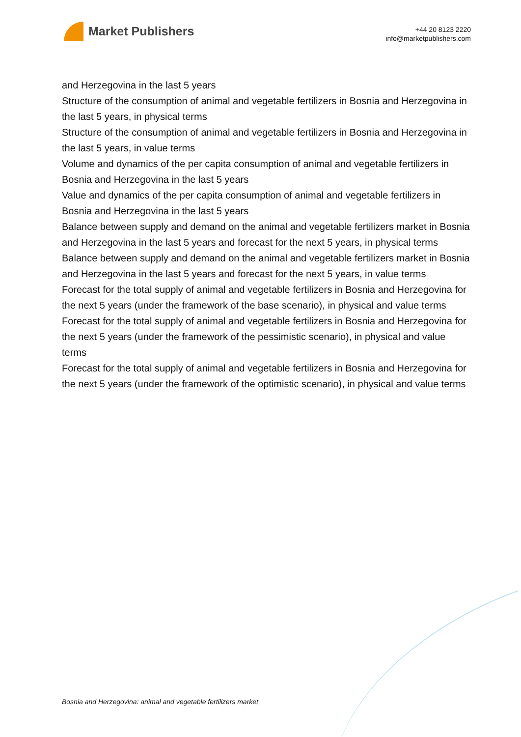Market Publishers
+44 20 8123 2220
info@marketpublishers.com
and Herzegovina in the last 5 years
Structure of the consumption of animal and vegetable fertilizers in Bosnia and Herzegovina in the last 5 years, in physical terms
Structure of the consumption of animal and vegetable fertilizers in Bosnia and Herzegovina in the last 5 years, in value terms
Volume and dynamics of the per capita consumption of animal and vegetable fertilizers in Bosnia and Herzegovina in the last 5 years
Value and dynamics of the per capita consumption of animal and vegetable fertilizers in Bosnia and Herzegovina in the last 5 years
Balance between supply and demand on the animal and vegetable fertilizers market in Bosnia and Herzegovina in the last 5 years and forecast for the next 5 years, in physical terms
Balance between supply and demand on the animal and vegetable fertilizers market in Bosnia and Herzegovina in the last 5 years and forecast for the next 5 years, in value terms
Forecast for the total supply of animal and vegetable fertilizers in Bosnia and Herzegovina for the next 5 years (under the framework of the base scenario), in physical and value terms
Forecast for the total supply of animal and vegetable fertilizers in Bosnia and Herzegovina for the next 5 years (under the framework of the pessimistic scenario), in physical and value terms
Forecast for the total supply of animal and vegetable fertilizers in Bosnia and Herzegovina for the next 5 years (under the framework of the optimistic scenario), in physical and value terms
Bosnia and Herzegovina: animal and vegetable fertilizers market